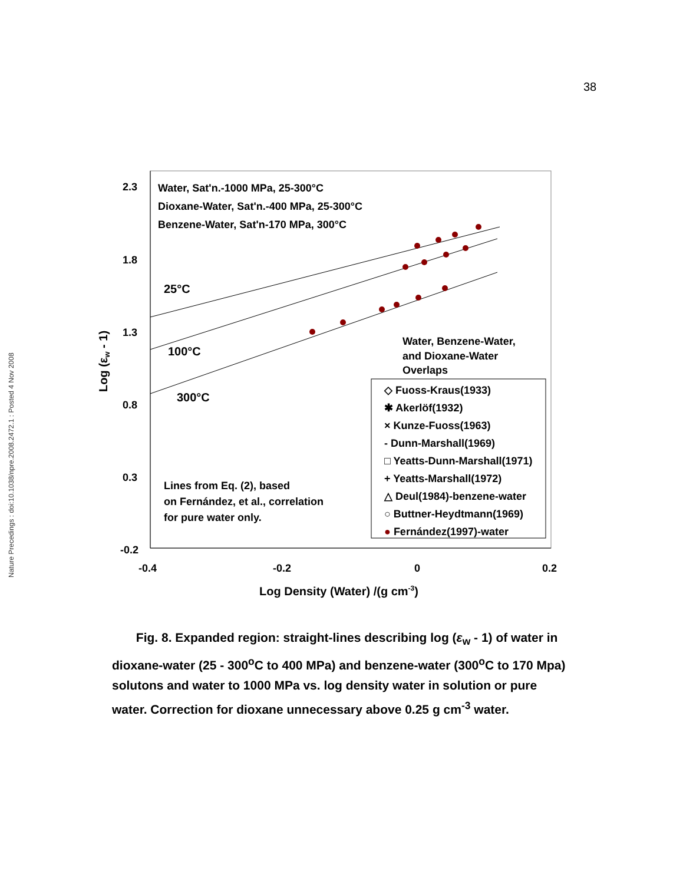38
Nature Precedings : doi:10.1038/npre.2008.2472.1 : Posted 4 Nov 2008
2.3
1.8
1.3
0.8
0.3
-0.2
-0.4
-0.2
0
0.2
Log Density (Water) /(g cm-3)
Log (εw - 1)
Water, Sat'n.-1000 MPa, 25-300°C
Dioxane-Water, Sat'n.-400 MPa, 25-300°C
Benzene-Water, Sat'n-170 MPa, 300°C
25°C
100°C
300°C
Water, Benzene-Water,
and Dioxane-Water
Overlaps
Lines from Eq. (2), based
on Fernández, et al., correlation
for pure water only.
◇ Fuoss-Kraus(1933)
✱ Akerlöf(1932)
× Kunze-Fuoss(1963)
- Dunn-Marshall(1969)
□ Yeatts-Dunn-Marshall(1971)
+ Yeatts-Marshall(1972)
△ Deul(1984)-benzene-water
○ Buttner-Heydtmann(1969)
● Fernández(1997)-water
Fig. 8. Expanded region: straight-lines describing log (ε<sub>w</sub> - 1) of water in dioxane-water (25 - 300<sup>o</sup>C to 400 MPa) and benzene-water (300<sup>o</sup>C to 170 Mpa) solutons and water to 1000 MPa vs. log density water in solution or pure water. Correction for dioxane unnecessary above 0.25 g cm<sup>-3</sup> water.